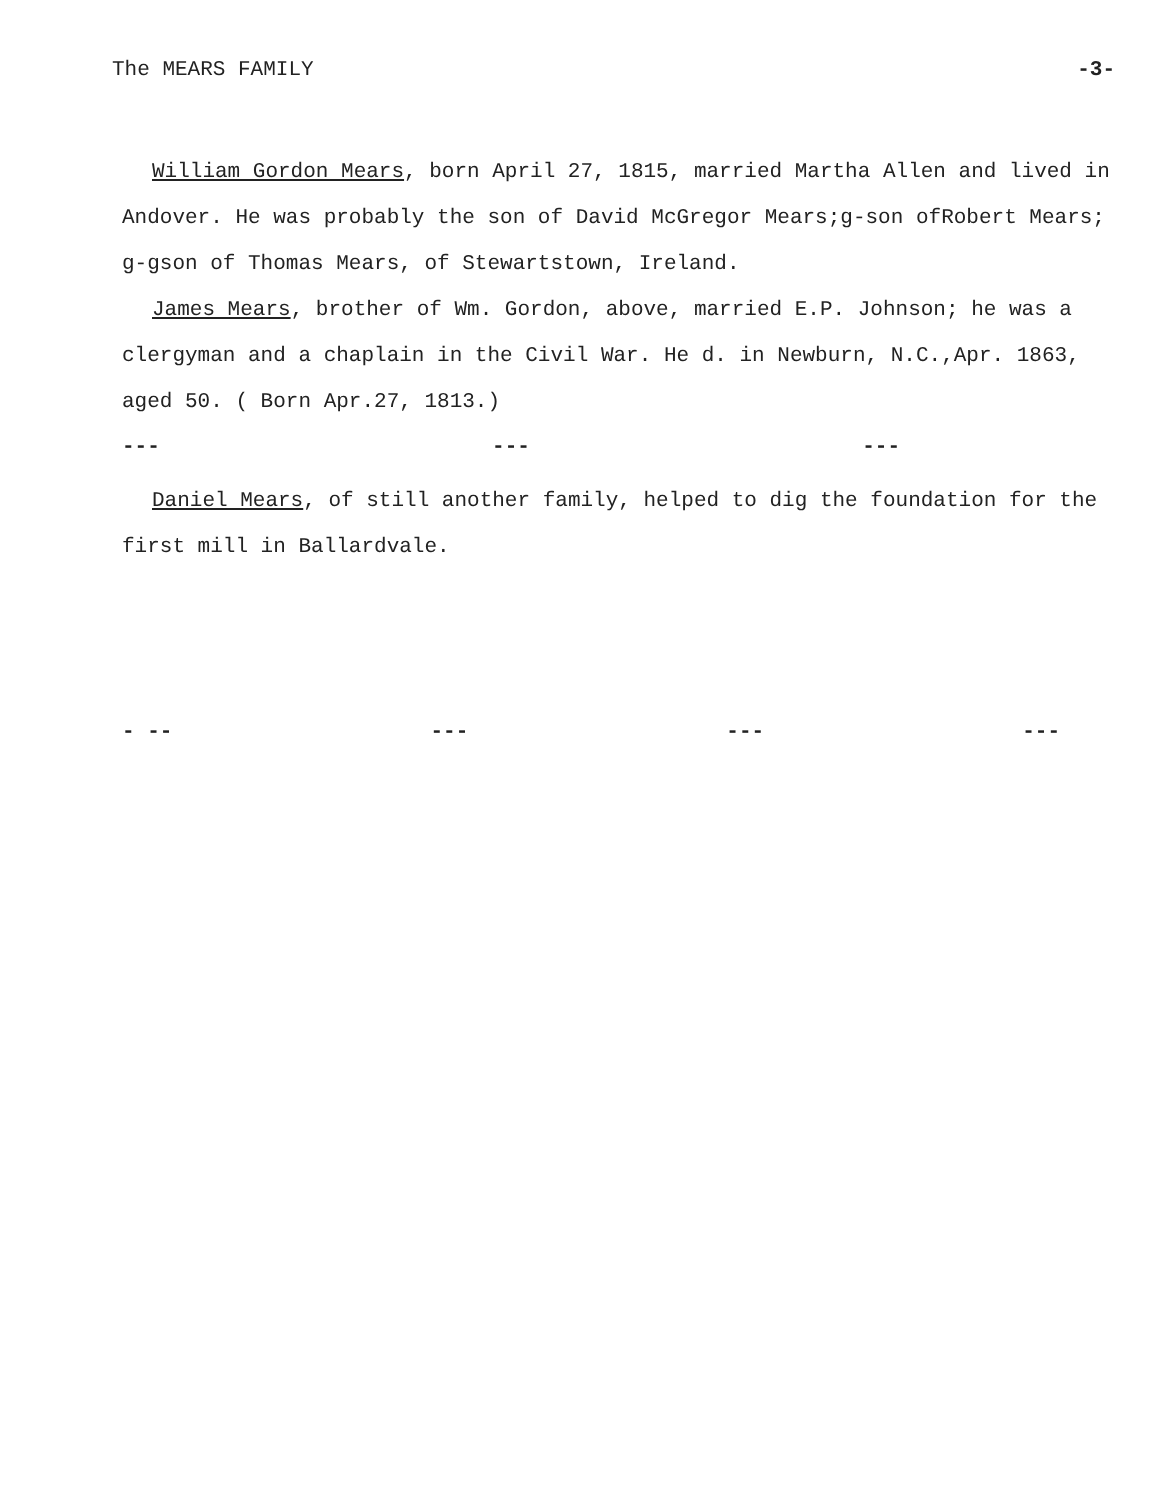The MEARS FAMILY -3-
William Gordon Mears, born April 27, 1815, married Martha Allen and lived in Andover. He was probably the son of David McGregor Mears;g-son ofRobert Mears; g-gson of Thomas Mears, of Stewartstown, Ireland.
James Mears, brother of Wm. Gordon, above, married E.P. Johnson; he was a clergyman and a chaplain in the Civil War. He d. in Newburn, N.C.,Apr. 1863, aged 50. ( Born Apr.27, 1813.)
--- --- ---
Daniel Mears, of still another family, helped to dig the foundation for the first mill in Ballardvale.
- -- --- --- ---